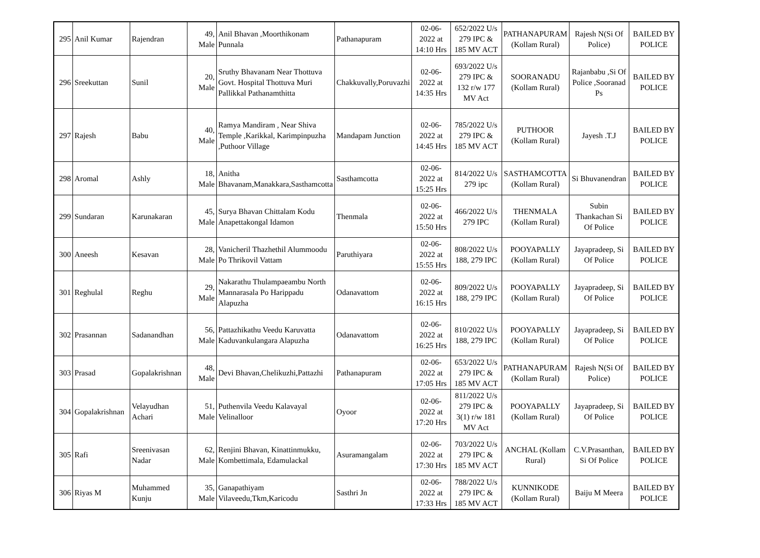| 295 | Anil Kumar | Rajendran | 49, Male | Anil Bhavan ,Moorthikonam Punnala | Pathanapuram | 02-06-2022 at 14:10 Hrs | 652/2022 U/s 279 IPC & 185 MV ACT | PATHANAPURAM (Kollam Rural) | Rajesh N(Si Of Police) | BAILED BY POLICE |
| 296 | Sreekuttan | Sunil | 20, Male | Sruthy Bhavanam Near Thottuva Govt. Hospital Thottuva Muri Pallikkal Pathanamthitta | Chakkuvally,Poruvazhi | 02-06-2022 at 14:35 Hrs | 693/2022 U/s 279 IPC & 132 r/w 177 MV Act | SOORANADU (Kollam Rural) | Rajanbabu ,Si Of Police ,Sooranad Ps | BAILED BY POLICE |
| 297 | Rajesh | Babu | 40, Male | Ramya Mandiram , Near Shiva Temple ,Karikkal, Karimpinpuzha ,Puthoor Village | Mandapam Junction | 02-06-2022 at 14:45 Hrs | 785/2022 U/s 279 IPC & 185 MV ACT | PUTHOOR (Kollam Rural) | Jayesh .T.J | BAILED BY POLICE |
| 298 | Aromal | Ashly | 18, Male | Anitha Bhavanam,Manakkara,Sasthamcotta | Sasthamcotta | 02-06-2022 at 15:25 Hrs | 814/2022 U/s 279 ipc | SASTHAMCOTTA (Kollam Rural) | Si Bhuvanendran | BAILED BY POLICE |
| 299 | Sundaran | Karunakaran | 45, Male | Surya Bhavan Chittalam Kodu Anapettakongal Idamon | Thenmala | 02-06-2022 at 15:50 Hrs | 466/2022 U/s 279 IPC | THENMALA (Kollam Rural) | Subin Thankachan Si Of Police | BAILED BY POLICE |
| 300 | Aneesh | Kesavan | 28, Male | Vanicheril Thazhethil Alummoodu Po Thrikovil Vattam | Paruthiyara | 02-06-2022 at 15:55 Hrs | 808/2022 U/s 188, 279 IPC | POOYAPALLY (Kollam Rural) | Jayapradeep, Si Of Police | BAILED BY POLICE |
| 301 | Reghulal | Reghu | 29, Male | Nakarathu Thulampaeambu North Mannarasala Po Harippadu Alapuzha | Odanavattom | 02-06-2022 at 16:15 Hrs | 809/2022 U/s 188, 279 IPC | POOYAPALLY (Kollam Rural) | Jayapradeep, Si Of Police | BAILED BY POLICE |
| 302 | Prasannan | Sadanandhan | 56, Male | Pattazhikathu Veedu Karuvatta Kaduvankulangara Alapuzha | Odanavattom | 02-06-2022 at 16:25 Hrs | 810/2022 U/s 188, 279 IPC | POOYAPALLY (Kollam Rural) | Jayapradeep, Si Of Police | BAILED BY POLICE |
| 303 | Prasad | Gopalakrishnan | 48, Male | Devi Bhavan,Chelikuzhi,Pattazhi | Pathanapuram | 02-06-2022 at 17:05 Hrs | 653/2022 U/s 279 IPC & 185 MV ACT | PATHANAPURAM (Kollam Rural) | Rajesh N(Si Of Police) | BAILED BY POLICE |
| 304 | Gopalakrishnan | Velayudhan Achari | 51, Male | Puthenvila Veedu Kalavayal Velinalloor | Oyoor | 02-06-2022 at 17:20 Hrs | 811/2022 U/s 279 IPC & 3(1) r/w 181 MV Act | POOYAPALLY (Kollam Rural) | Jayapradeep, Si Of Police | BAILED BY POLICE |
| 305 | Rafi | Sreenivasan Nadar | 62, Male | Renjini Bhavan, Kinattinmukku, Kombettimala, Edamulackal | Asuramangalam | 02-06-2022 at 17:30 Hrs | 703/2022 U/s 279 IPC & 185 MV ACT | ANCHAL (Kollam Rural) | C.V.Prasanthan, Si Of Police | BAILED BY POLICE |
| 306 | Riyas M | Muhammed Kunju | 35, Male | Ganapathiyam Vilaveedu,Tkm,Karicodu | Sasthri Jn | 02-06-2022 at 17:33 Hrs | 788/2022 U/s 279 IPC & 185 MV ACT | KUNNIKODE (Kollam Rural) | Baiju M Meera | BAILED BY POLICE |